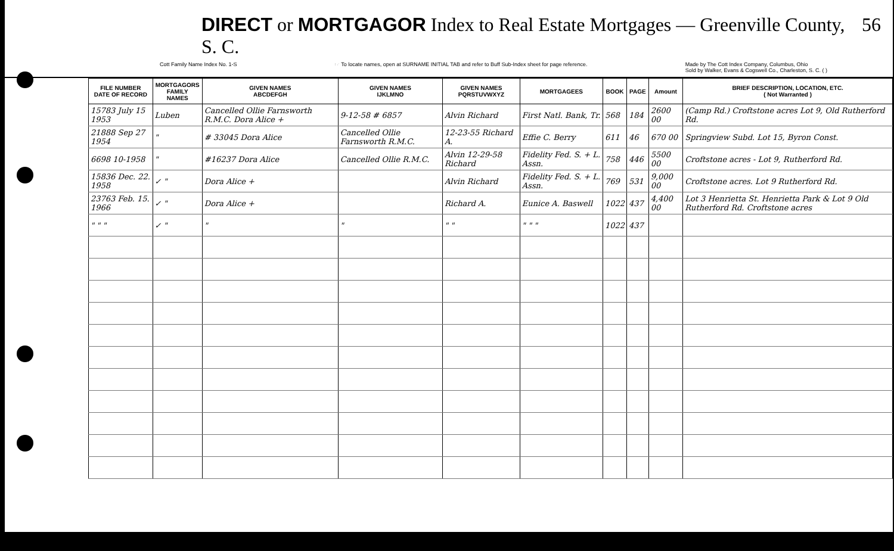DIRECT or MORTGAGOR Index to Real Estate Mortgages — Greenville County, S. C.
56
Cott Family Name Index No. 1-S ☞ To locate names, open at SURNAME INITIAL TAB and refer to Buff Sub-Index sheet for page reference. Made by The Cott Index Company, Columbus, Ohio
Sold by Walker, Evans & Cogswell Co., Charleston, S. C. ( )
| FILE NUMBER DATE OF RECORD | MORTGAGORS FAMILY NAMES | GIVEN NAMES ABCDEFGH | GIVEN NAMES IJKLMNO | GIVEN NAMES PQRSTUVWXYZ | MORTGAGEES | BOOK | PAGE | Amount | BRIEF DESCRIPTION, LOCATION, ETC. ( Not Warranted ) |
| --- | --- | --- | --- | --- | --- | --- | --- | --- | --- |
| 15783 July 15 1953 | Luben | Cancelled Ollie Farnsworth R.M.C. Dora Alice + | 9-12-58 # 6857 | Alvin Richard | First Natl. Bank, Tr. | 568 | 184 | 2600 00 | (Camp Rd.) Croftstone acres Lot 9, Old Rutherford Rd. |
| 21888 Sep 27 1954 | " | # 33045 Dora Alice | Cancelled Ollie Farnsworth R.M.C. | 12-23-55 Richard A. | Effie C. Berry | 611 | 46 | 670 00 | Springview Subd. Lot 15, Byron Const. |
| 6698 10-1958 | " | #16237 Dora Alice | Cancelled Ollie R.M.C. | Alvin 12-29-58 Richard | Fidelity Fed. S. + L. Assn. | 758 | 446 | 5500 00 | Croftstone acres - Lot 9, Rutherford Rd. |
| 15836 Dec. 22. 1958 | ✓ " | Dora Alice + | | Alvin Richard | Fidelity Fed. S. + L. Assn. | 769 | 531 | 9,000 00 | Croftstone acres. Lot 9 Rutherford Rd. |
| 23763 Feb. 15. 1966 | ✓ " | Dora Alice + | | Richard A. | Eunice A. Baswell | 1022 | 437 | 4,400 00 | Lot 3 Henrietta St. Henrietta Park & Lot 9 Old Rutherford Rd. Croftstone acres |
| " " " | ✓ " | " | " | " " | " " " | 1022 | 437 | | |